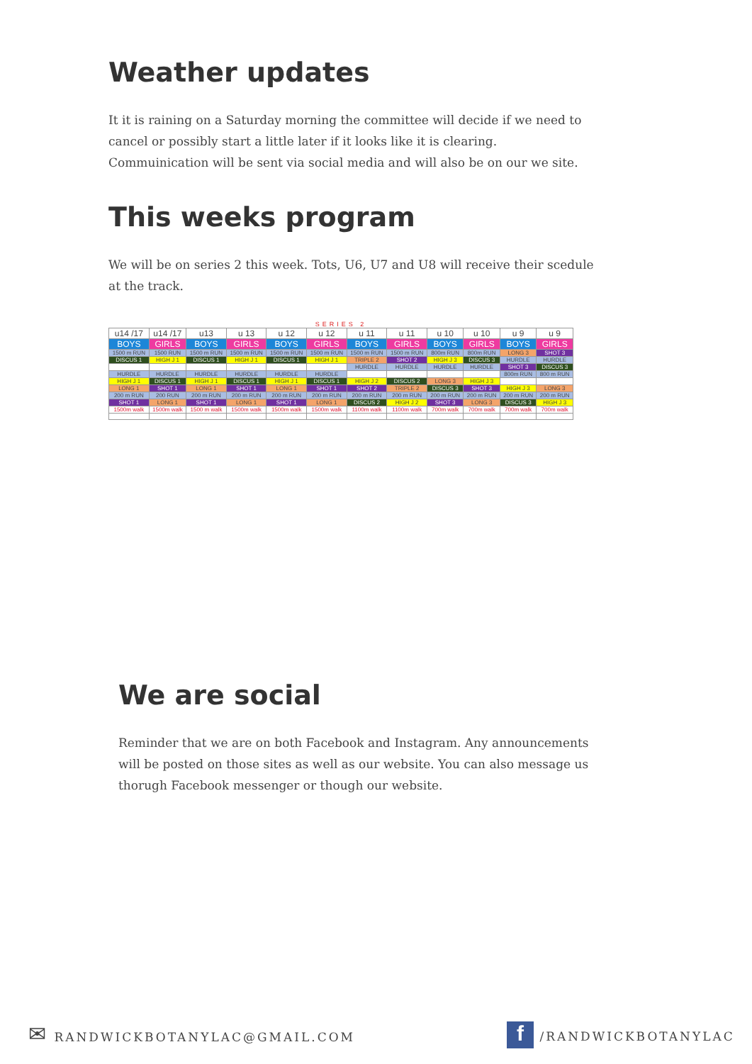Weather updates
It it is raining on a Saturday morning the committee will decide if we need to cancel or possibly start a little later if it looks like it is clearing. Commuinication will be sent via social media and will also be on our we site.
This weeks program
We will be on series 2 this week. Tots, U6, U7 and U8 will receive their scedule at the track.
SERIES 2
| u14 /17 | u14 /17 | u13 | u 13 | u 12 | u 12 | u 11 | u 11 | u 10 | u 10 | u 9 | u 9 |
| --- | --- | --- | --- | --- | --- | --- | --- | --- | --- | --- | --- |
| BOYS | GIRLS | BOYS | GIRLS | BOYS | GIRLS | BOYS | GIRLS | BOYS | GIRLS | BOYS | GIRLS |
| 1500 m RUN | 1500 RUN | 1500 m RUN | 1500 m RUN | 1500 m RUN | 1500 m RUN | 1500 m RUN | 1500 m RUN | 800m RUN | 800m RUN | LONG 3 | SHOT 3 |
| DISCUS 1 | HIGH J 1 | DISCUS 1 | HIGH J 1 | DISCUS 1 | HIGH J 1 | TRIPLE 2 | SHOT 2 | HIGH J 3 | DISCUS 3 | HURDLE | HURDLE |
| | | | | | | HURDLE | HURDLE | HURDLE | HURDLE | SHOT 3 | DISCUS 3 |
| HURDLE | HURDLE | HURDLE | HURDLE | HURDLE | HURDLE | | | | | 800m RUN | 800 m RUN |
| HIGH J 1 | DISCUS 1 | HIGH J 1 | DISCUS 1 | HIGH J 1 | DISCUS 1 | HIGH J 2 | DISCUS 2 | LONG 3 | HIGH J 3 | | |
| LONG 1 | SHOT 1 | LONG 1 | SHOT 1 | LONG 1 | SHOT 1 | SHOT 2 | TRIPLE 2 | DISCUS 3 | SHOT 3 | HIGH J 3 | LONG 3 |
| 200 m RUN | 200 RUN | 200 m RUN | 200 m RUN | 200 m RUN | 200 m RUN | 200 m RUN | 200 m RUN | 200 m RUN | 200 m RUN | 200 m RUN | 200 m RUN |
| SHOT 1 | LONG 1 | SHOT 1 | LONG 1 | SHOT 1 | LONG 1 | DISCUS 2 | HIGH J 2 | SHOT 3 | LONG 3 | DISCUS 3 | HIGH J 3 |
| 1500m walk | 1500m walk | 1500 m walk | 1500m walk | 1500m walk | 1500m walk | 1100m walk | 1100m walk | 700m walk | 700m walk | 700m walk | 700m walk |
We are social
Reminder that we are on both Facebook and Instagram. Any announcements will be posted on those sites as well as our website. You can also message us thorugh Facebook messenger or though our website.
✉ RANDWICKBOTANYLAC@GMAIL.COM f /RANDWICKBOTANYLAC